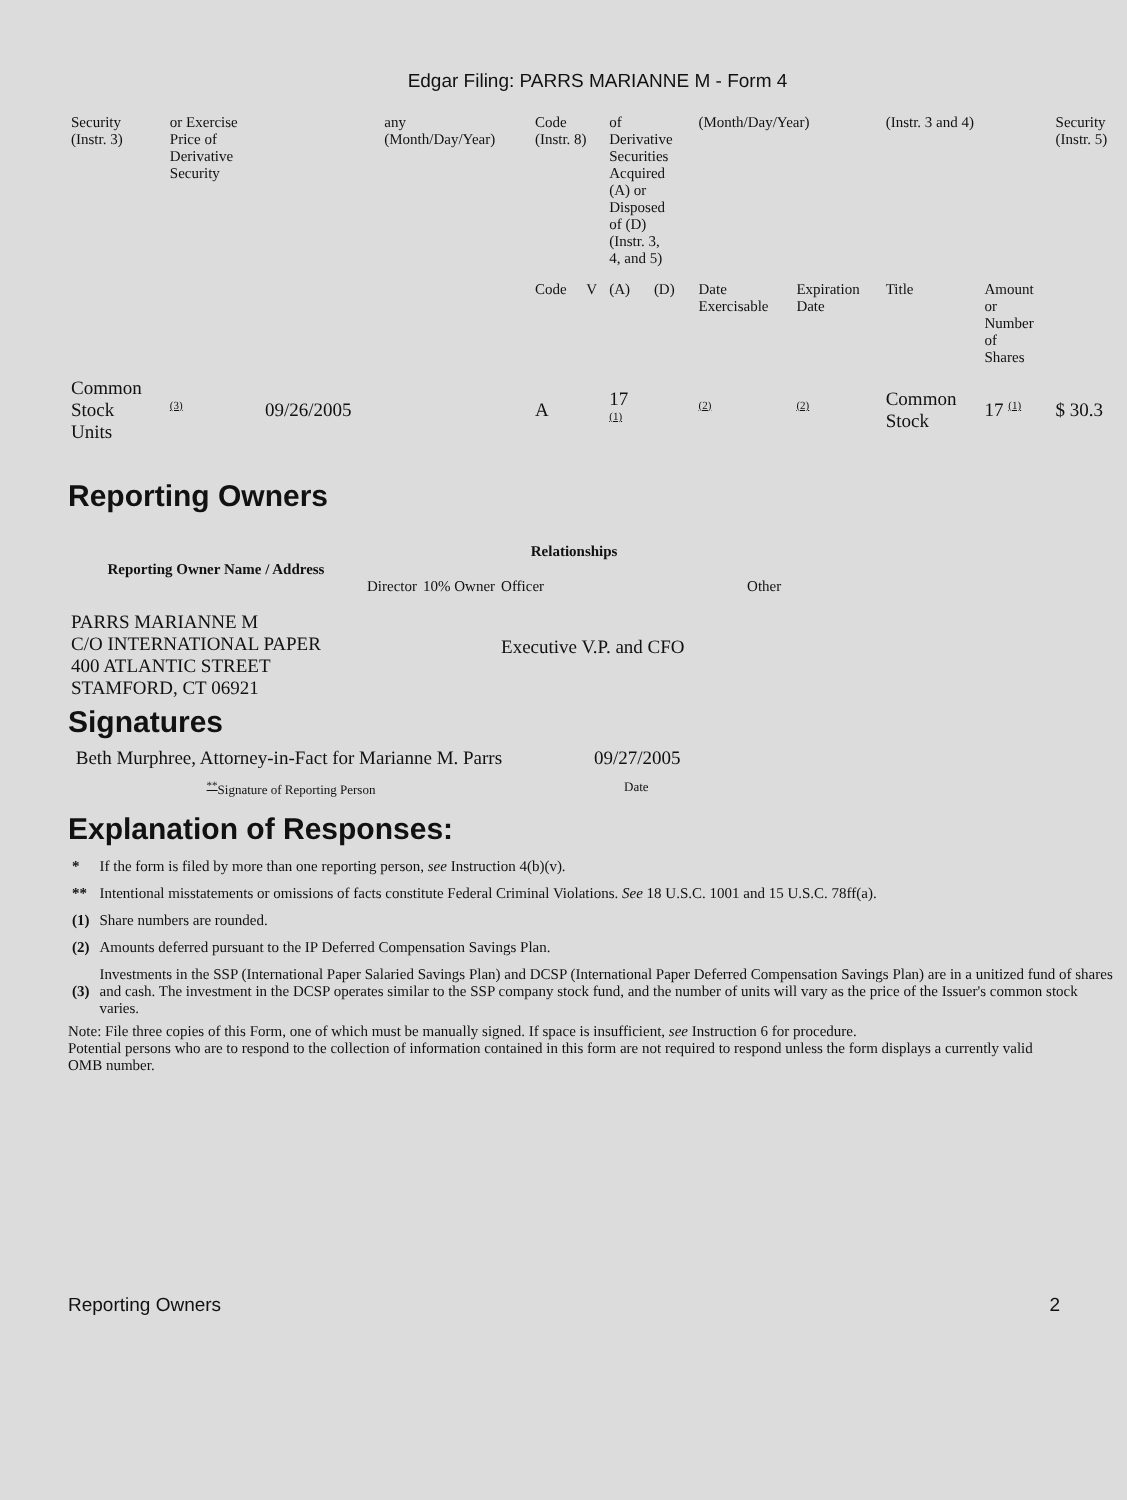Edgar Filing: PARRS MARIANNE M - Form 4
| Security (Instr. 3) | or Exercise Price of Derivative Security | | any (Month/Day/Year) | Code (Instr. 8) | | of Derivative Securities Acquired (A) or Disposed of (D) (Instr. 3, 4, and 5) | | (Month/Day/Year) | | (Instr. 3 and 4) | | Security (Instr. 5) |
| | | | | Code | V | (A) | (D) | Date Exercisable | Expiration Date | Title | Amount or Number of Shares | |
| Common Stock Units | <sup>(3)</sup> | 09/26/2005 | | A | | 17 <sup>(1)</sup> | | <sup>(2)</sup> | <sup>(2)</sup> | Common Stock | 17 <sup>(1)</sup> | $ 30.3 |
Reporting Owners
| Reporting Owner Name / Address | Relationships | | | |
| --- | --- | --- | --- | --- |
| | Director | 10% Owner | Officer | Other |
| PARRS MARIANNE M C/O INTERNATIONAL PAPER 400 ATLANTIC STREET STAMFORD, CT 06921 | | | Executive V.P. and CFO | |
Signatures
| Beth Murphree, Attorney-in-Fact for Marianne M. Parrs | 09/27/2005 |
| <sup>**</sup> Signature of Reporting Person | Date |
Explanation of Responses:
| * | If the form is filed by more than one reporting person, see Instruction 4(b)(v). |
| ** | Intentional misstatements or omissions of facts constitute Federal Criminal Violations. See 18 U.S.C. 1001 and 15 U.S.C. 78ff(a). |
| (1) | Share numbers are rounded. |
| (2) | Amounts deferred pursuant to the IP Deferred Compensation Savings Plan. |
| (3) | Investments in the SSP (International Paper Salaried Savings Plan) and DCSP (International Paper Deferred Compensation Savings Plan) are in a unitized fund of shares and cash. The investment in the DCSP operates similar to the SSP company stock fund, and the number of units will vary as the price of the Issuer's common stock varies. |
Note: File three copies of this Form, one of which must be manually signed. If space is insufficient, see Instruction 6 for procedure.
Potential persons who are to respond to the collection of information contained in this form are not required to respond unless the form displays a currently valid OMB number.
Reporting Owners 2